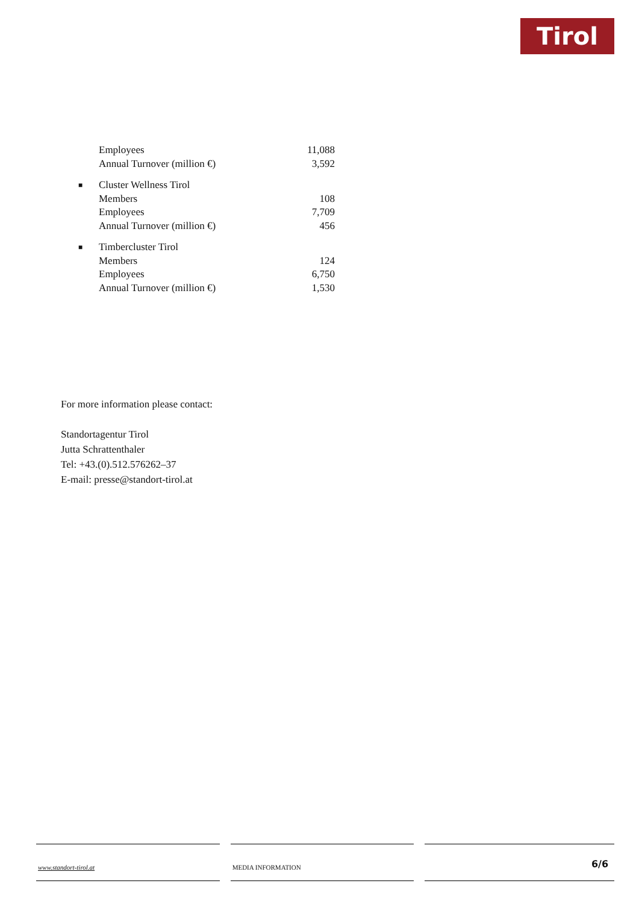Tirol
| | Employees | 11,088 |
| | Annual Turnover (million €) | 3,592 |
| ■ | Cluster Wellness Tirol | |
| | Members | 108 |
| | Employees | 7,709 |
| | Annual Turnover (million €) | 456 |
| ■ | Timbercluster Tirol | |
| | Members | 124 |
| | Employees | 6,750 |
| | Annual Turnover (million €) | 1,530 |
For more information please contact:
Standortagentur Tirol
Jutta Schrattenthaler
Tel: +43.(0).512.576262–37
E-mail: presse@standort-tirol.at
www.standort-tirol.at MEDIA INFORMATION
6/6